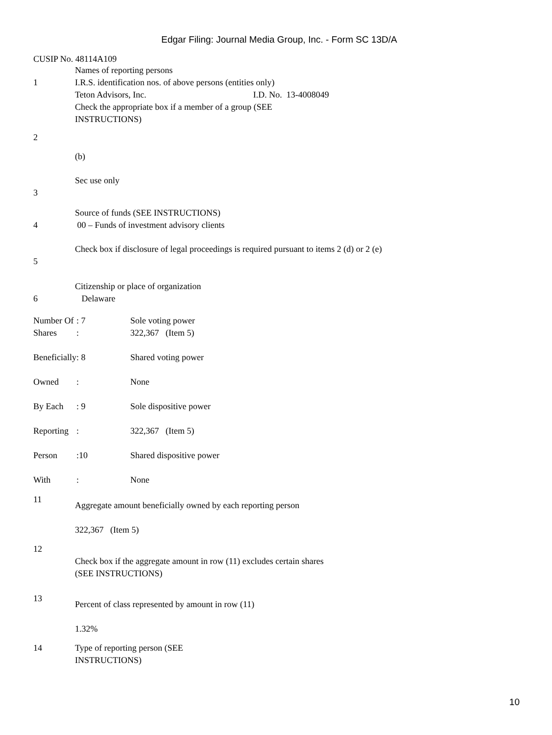Edgar Filing: Journal Media Group, Inc. - Form SC 13D/A
CUSIP No. 48114A109
1 Names of reporting persons
I.R.S. identification nos. of above persons (entities only)
Teton Advisors, Inc. I.D. No. 13-4008049
Check the appropriate box if a member of a group (SEE
INSTRUCTIONS)
2
(b)
3 Sec use only
4 Source of funds (SEE INSTRUCTIONS)
00 – Funds of investment advisory clients
5 Check box if disclosure of legal proceedings is required pursuant to items 2 (d) or 2 (e)
6 Citizenship or place of organization
Delaware
| Number Of | : 7 | Sole voting power |
| Shares | : | 322,367 (Item 5) |
| Beneficially | : 8 | Shared voting power |
| Owned | : | None |
| By Each | : 9 | Sole dispositive power |
| Reporting | : | 322,367 (Item 5) |
| Person | :10 | Shared dispositive power |
| With | : | None |
11
Aggregate amount beneficially owned by each reporting person
322,367 (Item 5)
12
Check box if the aggregate amount in row (11) excludes certain shares
(SEE INSTRUCTIONS)
13
Percent of class represented by amount in row (11)
1.32%
14 Type of reporting person (SEE
INSTRUCTIONS)
10